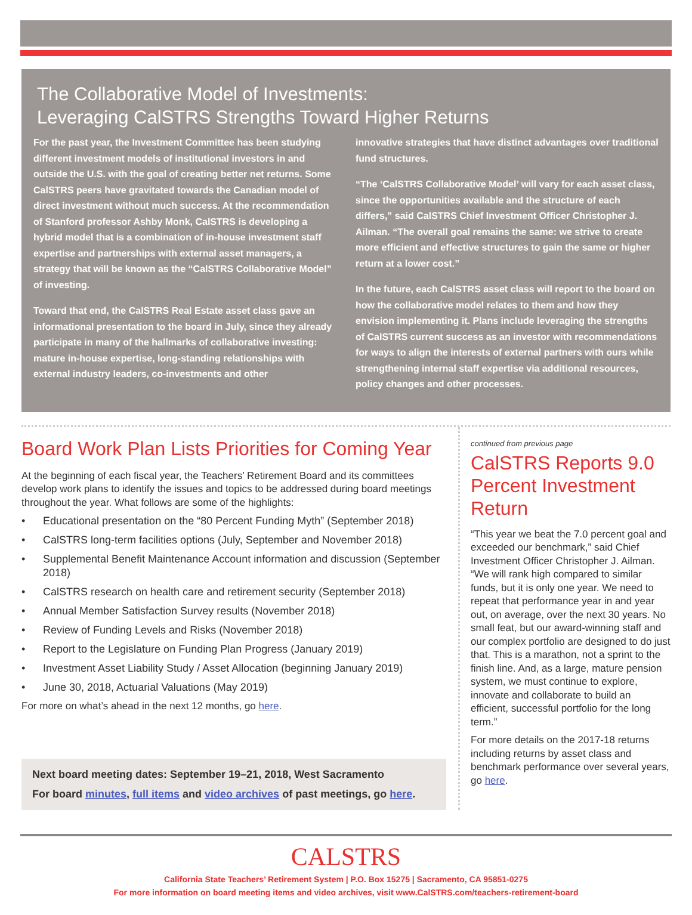The Collaborative Model of Investments:
Leveraging CalSTRS Strengths Toward Higher Returns
For the past year, the Investment Committee has been studying different investment models of institutional investors in and outside the U.S. with the goal of creating better net returns. Some CalSTRS peers have gravitated towards the Canadian model of direct investment without much success. At the recommendation of Stanford professor Ashby Monk, CalSTRS is developing a hybrid model that is a combination of in-house investment staff expertise and partnerships with external asset managers, a strategy that will be known as the “CalSTRS Collaborative Model” of investing.
Toward that end, the CalSTRS Real Estate asset class gave an informational presentation to the board in July, since they already participate in many of the hallmarks of collaborative investing: mature in-house expertise, long-standing relationships with external industry leaders, co-investments and other
innovative strategies that have distinct advantages over traditional fund structures.
“The ‘CalSTRS Collaborative Model’ will vary for each asset class, since the opportunities available and the structure of each differs,” said CalSTRS Chief Investment Officer Christopher J. Ailman. “The overall goal remains the same: we strive to create more efficient and effective structures to gain the same or higher return at a lower cost.”
In the future, each CalSTRS asset class will report to the board on how the collaborative model relates to them and how they envision implementing it. Plans include leveraging the strengths of CalSTRS current success as an investor with recommendations for ways to align the interests of external partners with ours while strengthening internal staff expertise via additional resources, policy changes and other processes.
Board Work Plan Lists Priorities for Coming Year
At the beginning of each fiscal year, the Teachers’ Retirement Board and its committees develop work plans to identify the issues and topics to be addressed during board meetings throughout the year. What follows are some of the highlights:
• Educational presentation on the “80 Percent Funding Myth” (September 2018)
• CalSTRS long-term facilities options (July, September and November 2018)
• Supplemental Benefit Maintenance Account information and discussion (September 2018)
• CalSTRS research on health care and retirement security (September 2018)
• Annual Member Satisfaction Survey results (November 2018)
• Review of Funding Levels and Risks (November 2018)
• Report to the Legislature on Funding Plan Progress (January 2019)
• Investment Asset Liability Study / Asset Allocation (beginning January 2019)
• June 30, 2018, Actuarial Valuations (May 2019)
For more on what’s ahead in the next 12 months, go here.
Next board meeting dates: September 19–21, 2018, West Sacramento
For board minutes, full items and video archives of past meetings, go here.
continued from previous page
CalSTRS Reports 9.0 Percent Investment Return
“This year we beat the 7.0 percent goal and exceeded our benchmark,” said Chief Investment Officer Christopher J. Ailman. “We will rank high compared to similar funds, but it is only one year. We need to repeat that performance year in and year out, on average, over the next 30 years. No small feat, but our award-winning staff and our complex portfolio are designed to do just that. This is a marathon, not a sprint to the finish line. And, as a large, mature pension system, we must continue to explore, innovate and collaborate to build an efficient, successful portfolio for the long term.”
For more details on the 2017-18 returns including returns by asset class and benchmark performance over several years, go here.
CALSTRS
California State Teachers’ Retirement System | P.O. Box 15275 | Sacramento, CA 95851-0275
For more information on board meeting items and video archives, visit www.CalSTRS.com/teachers-retirement-board